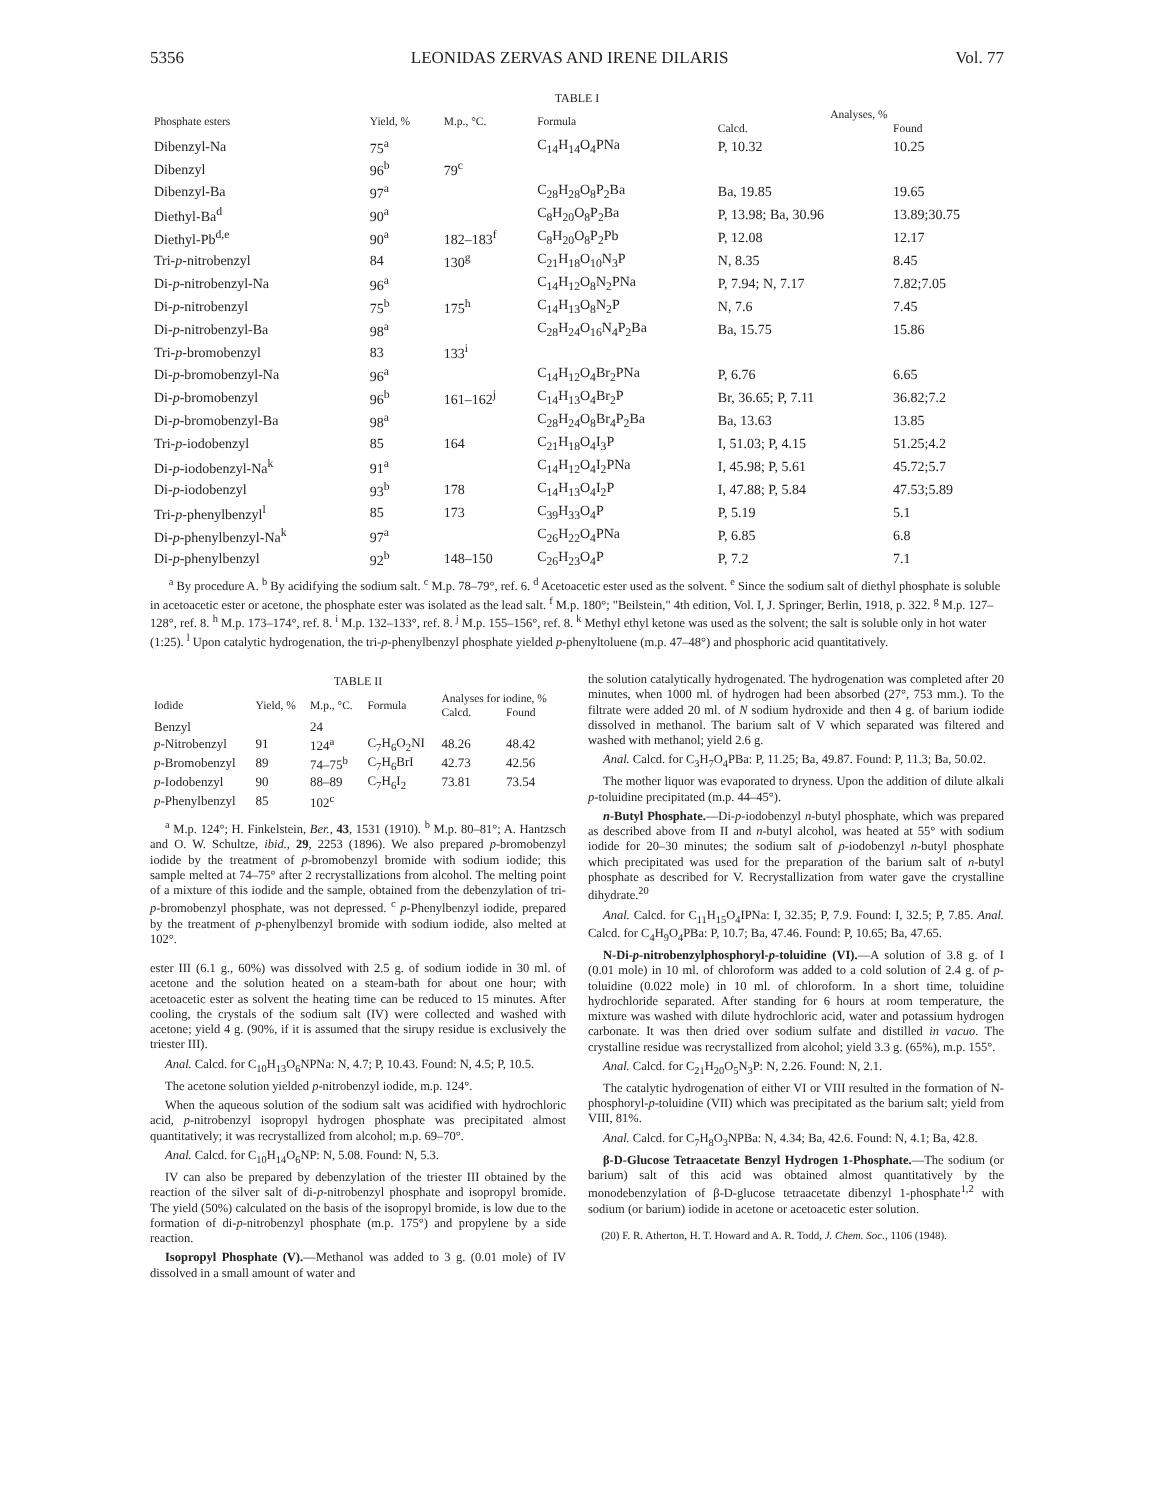5356 LEONIDAS ZERVAS AND IRENE DILARIS Vol. 77
TABLE I
| Phosphate esters | Yield, % | M.p., °C. | Formula | Analyses, % | |
| --- | --- | --- | --- | --- | --- |
| | | | | Calcd. | Found |
| Dibenzyl-Na | 75<sup>a</sup> | | C<sub>14</sub>H<sub>14</sub>O<sub>4</sub>PNa | P, 10.32 | 10.25 |
| Dibenzyl | 96<sup>b</sup> | 79<sup>c</sup> | | | |
| Dibenzyl-Ba | 97<sup>a</sup> | | C<sub>28</sub>H<sub>28</sub>O<sub>8</sub>P<sub>2</sub>Ba | Ba, 19.85 | 19.65 |
| Diethyl-Ba<sup>d</sup> | 90<sup>a</sup> | | C<sub>8</sub>H<sub>20</sub>O<sub>8</sub>P<sub>2</sub>Ba | P, 13.98; Ba, 30.96 | 13.89;30.75 |
| Diethyl-Pb<sup>d,e</sup> | 90<sup>a</sup> | 182–183<sup>f</sup> | C<sub>8</sub>H<sub>20</sub>O<sub>8</sub>P<sub>2</sub>Pb | P, 12.08 | 12.17 |
| Tri- p -nitrobenzyl | 84 | 130<sup>g</sup> | C<sub>21</sub>H<sub>18</sub>O<sub>10</sub>N<sub>3</sub>P | N, 8.35 | 8.45 |
| Di- p -nitrobenzyl-Na | 96<sup>a</sup> | | C<sub>14</sub>H<sub>12</sub>O<sub>8</sub>N<sub>2</sub>PNa | P, 7.94; N, 7.17 | 7.82;7.05 |
| Di- p -nitrobenzyl | 75<sup>b</sup> | 175<sup>h</sup> | C<sub>14</sub>H<sub>13</sub>O<sub>8</sub>N<sub>2</sub>P | N, 7.6 | 7.45 |
| Di- p -nitrobenzyl-Ba | 98<sup>a</sup> | | C<sub>28</sub>H<sub>24</sub>O<sub>16</sub>N<sub>4</sub>P<sub>2</sub>Ba | Ba, 15.75 | 15.86 |
| Tri- p -bromobenzyl | 83 | 133<sup>i</sup> | | | |
| Di- p -bromobenzyl-Na | 96<sup>a</sup> | | C<sub>14</sub>H<sub>12</sub>O<sub>4</sub>Br<sub>2</sub>PNa | P, 6.76 | 6.65 |
| Di- p -bromobenzyl | 96<sup>b</sup> | 161–162<sup>j</sup> | C<sub>14</sub>H<sub>13</sub>O<sub>4</sub>Br<sub>2</sub>P | Br, 36.65; P, 7.11 | 36.82;7.2 |
| Di- p -bromobenzyl-Ba | 98<sup>a</sup> | | C<sub>28</sub>H<sub>24</sub>O<sub>8</sub>Br<sub>4</sub>P<sub>2</sub>Ba | Ba, 13.63 | 13.85 |
| Tri- p -iodobenzyl | 85 | 164 | C<sub>21</sub>H<sub>18</sub>O<sub>4</sub>I<sub>3</sub>P | I, 51.03; P, 4.15 | 51.25;4.2 |
| Di- p -iodobenzyl-Na<sup>k</sup> | 91<sup>a</sup> | | C<sub>14</sub>H<sub>12</sub>O<sub>4</sub>I<sub>2</sub>PNa | I, 45.98; P, 5.61 | 45.72;5.7 |
| Di- p -iodobenzyl | 93<sup>b</sup> | 178 | C<sub>14</sub>H<sub>13</sub>O<sub>4</sub>I<sub>2</sub>P | I, 47.88; P, 5.84 | 47.53;5.89 |
| Tri- p -phenylbenzyl<sup>l</sup> | 85 | 173 | C<sub>39</sub>H<sub>33</sub>O<sub>4</sub>P | P, 5.19 | 5.1 |
| Di- p -phenylbenzyl-Na<sup>k</sup> | 97<sup>a</sup> | | C<sub>26</sub>H<sub>22</sub>O<sub>4</sub>PNa | P, 6.85 | 6.8 |
| Di- p -phenylbenzyl | 92<sup>b</sup> | 148–150 | C<sub>26</sub>H<sub>23</sub>O<sub>4</sub>P | P, 7.2 | 7.1 |
<sup>a</sup> By procedure A. <sup>b</sup> By acidifying the sodium salt. <sup>c</sup> M.p. 78–79°, ref. 6. <sup>d</sup> Acetoacetic ester used as the solvent. <sup>e</sup> Since the sodium salt of diethyl phosphate is soluble in acetoacetic ester or acetone, the phosphate ester was isolated as the lead salt. <sup>f</sup> M.p. 180°; "Beilstein," 4th edition, Vol. I, J. Springer, Berlin, 1918, p. 322. <sup>g</sup> M.p. 127–128°, ref. 8. <sup>h</sup> M.p. 173–174°, ref. 8. <sup>i</sup> M.p. 132–133°, ref. 8. <sup>j</sup> M.p. 155–156°, ref. 8. <sup>k</sup> Methyl ethyl ketone was used as the solvent; the salt is soluble only in hot water (1:25). <sup>l</sup> Upon catalytic hydrogenation, the tri-p-phenylbenzyl phosphate yielded p-phenyltoluene (m.p. 47–48°) and phosphoric acid quantitatively.
TABLE II
| Iodide | Yield, % | M.p., °C. | Formula | Analyses for iodine, % | |
| --- | --- | --- | --- | --- | --- |
| | | | | Calcd. | Found |
| Benzyl | | 24 | | | |
| p -Nitrobenzyl | 91 | 124<sup>a</sup> | C<sub>7</sub>H<sub>6</sub>O<sub>2</sub>NI | 48.26 | 48.42 |
| p -Bromobenzyl | 89 | 74–75<sup>b</sup> | C<sub>7</sub>H<sub>6</sub>BrI | 42.73 | 42.56 |
| p -Iodobenzyl | 90 | 88–89 | C<sub>7</sub>H<sub>6</sub>I<sub>2</sub> | 73.81 | 73.54 |
| p -Phenylbenzyl | 85 | 102<sup>c</sup> | | | |
<sup>a</sup> M.p. 124°; H. Finkelstein, Ber., 43, 1531 (1910). <sup>b</sup> M.p. 80–81°; A. Hantzsch and O. W. Schultze, ibid., 29, 2253 (1896). We also prepared p-bromobenzyl iodide by the treatment of p-bromobenzyl bromide with sodium iodide; this sample melted at 74–75° after 2 recrystallizations from alcohol. The melting point of a mixture of this iodide and the sample, obtained from the debenzylation of tri-p-bromobenzyl phosphate, was not depressed. <sup>c</sup> p-Phenylbenzyl iodide, prepared by the treatment of p-phenylbenzyl bromide with sodium iodide, also melted at 102°.
ester III (6.1 g., 60%) was dissolved with 2.5 g. of sodium iodide in 30 ml. of acetone and the solution heated on a steam-bath for about one hour; with acetoacetic ester as solvent the heating time can be reduced to 15 minutes. After cooling, the crystals of the sodium salt (IV) were collected and washed with acetone; yield 4 g. (90%, if it is assumed that the sirupy residue is exclusively the triester III).
Anal. Calcd. for C<sub>10</sub>H<sub>13</sub>O<sub>6</sub>NPNa: N, 4.7; P, 10.43. Found: N, 4.5; P, 10.5.
The acetone solution yielded p-nitrobenzyl iodide, m.p. 124°.
When the aqueous solution of the sodium salt was acidified with hydrochloric acid, p-nitrobenzyl isopropyl hydrogen phosphate was precipitated almost quantitatively; it was recrystallized from alcohol; m.p. 69–70°.
Anal. Calcd. for C<sub>10</sub>H<sub>14</sub>O<sub>6</sub>NP: N, 5.08. Found: N, 5.3.
IV can also be prepared by debenzylation of the triester III obtained by the reaction of the silver salt of di-p-nitrobenzyl phosphate and isopropyl bromide. The yield (50%) calculated on the basis of the isopropyl bromide, is low due to the formation of di-p-nitrobenzyl phosphate (m.p. 175°) and propylene by a side reaction.
Isopropyl Phosphate (V).—Methanol was added to 3 g. (0.01 mole) of IV dissolved in a small amount of water and
the solution catalytically hydrogenated. The hydrogenation was completed after 20 minutes, when 1000 ml. of hydrogen had been absorbed (27°, 753 mm.). To the filtrate were added 20 ml. of N sodium hydroxide and then 4 g. of barium iodide dissolved in methanol. The barium salt of V which separated was filtered and washed with methanol; yield 2.6 g.
Anal. Calcd. for C<sub>3</sub>H<sub>7</sub>O<sub>4</sub>PBa: P, 11.25; Ba, 49.87. Found: P, 11.3; Ba, 50.02.
The mother liquor was evaporated to dryness. Upon the addition of dilute alkali p-toluidine precipitated (m.p. 44–45°).
n-Butyl Phosphate.—Di-p-iodobenzyl n-butyl phosphate, which was prepared as described above from II and n-butyl alcohol, was heated at 55° with sodium iodide for 20–30 minutes; the sodium salt of p-iodobenzyl n-butyl phosphate which precipitated was used for the preparation of the barium salt of n-butyl phosphate as described for V. Recrystallization from water gave the crystalline dihydrate.<sup>20</sup>
Anal. Calcd. for C<sub>11</sub>H<sub>15</sub>O<sub>4</sub>IPNa: I, 32.35; P, 7.9. Found: I, 32.5; P, 7.85. Anal. Calcd. for C<sub>4</sub>H<sub>9</sub>O<sub>4</sub>PBa: P, 10.7; Ba, 47.46. Found: P, 10.65; Ba, 47.65.
N-Di-p-nitrobenzylphosphoryl-p-toluidine (VI).—A solution of 3.8 g. of I (0.01 mole) in 10 ml. of chloroform was added to a cold solution of 2.4 g. of p-toluidine (0.022 mole) in 10 ml. of chloroform. In a short time, toluidine hydrochloride separated. After standing for 6 hours at room temperature, the mixture was washed with dilute hydrochloric acid, water and potassium hydrogen carbonate. It was then dried over sodium sulfate and distilled in vacuo. The crystalline residue was recrystallized from alcohol; yield 3.3 g. (65%), m.p. 155°.
Anal. Calcd. for C<sub>21</sub>H<sub>20</sub>O<sub>5</sub>N<sub>3</sub>P: N, 2.26. Found: N, 2.1.
The catalytic hydrogenation of either VI or VIII resulted in the formation of N-phosphoryl-p-toluidine (VII) which was precipitated as the barium salt; yield from VIII, 81%.
Anal. Calcd. for C<sub>7</sub>H<sub>8</sub>O<sub>3</sub>NPBa: N, 4.34; Ba, 42.6. Found: N, 4.1; Ba, 42.8.
β-D-Glucose Tetraacetate Benzyl Hydrogen 1-Phosphate.—The sodium (or barium) salt of this acid was obtained almost quantitatively by the monodebenzylation of β-D-glucose tetraacetate dibenzyl 1-phosphate<sup>1,2</sup> with sodium (or barium) iodide in acetone or acetoacetic ester solution.
(20) F. R. Atherton, H. T. Howard and A. R. Todd, J. Chem. Soc., 1106 (1948).